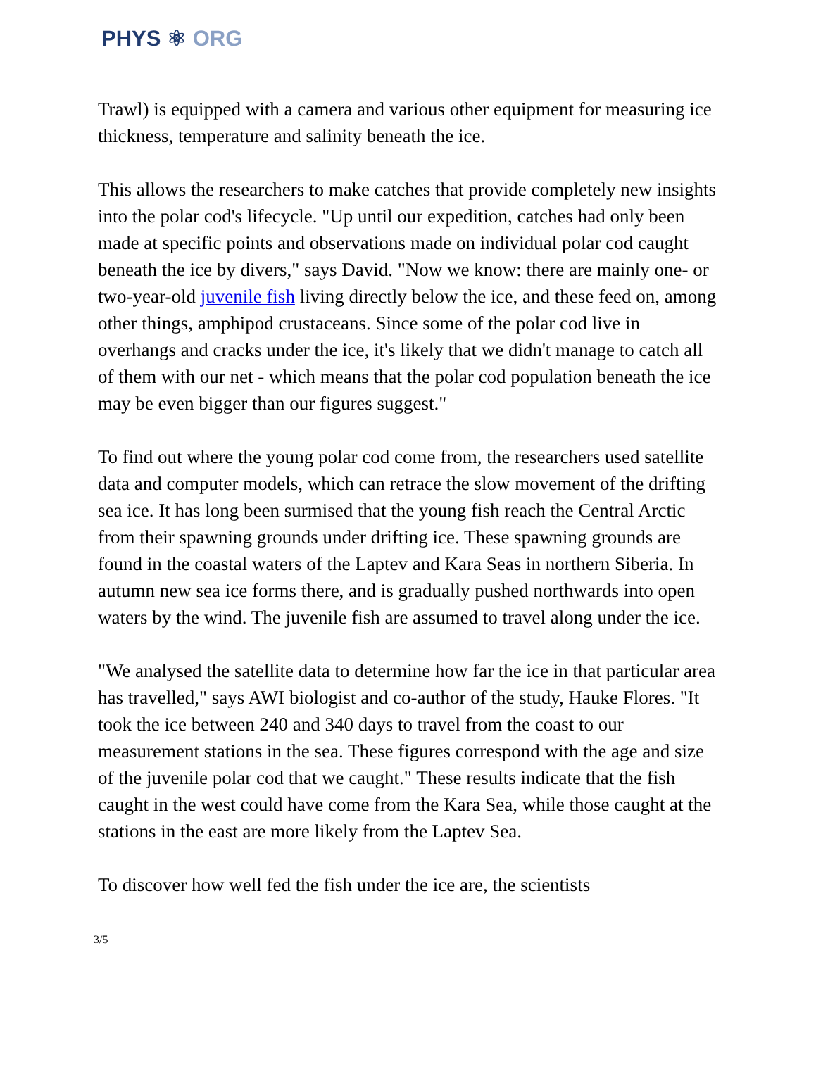PHYS ⚛ ORG
Trawl) is equipped with a camera and various other equipment for measuring ice thickness, temperature and salinity beneath the ice.
This allows the researchers to make catches that provide completely new insights into the polar cod's lifecycle. "Up until our expedition, catches had only been made at specific points and observations made on individual polar cod caught beneath the ice by divers," says David. "Now we know: there are mainly one- or two-year-old juvenile fish living directly below the ice, and these feed on, among other things, amphipod crustaceans. Since some of the polar cod live in overhangs and cracks under the ice, it's likely that we didn't manage to catch all of them with our net - which means that the polar cod population beneath the ice may be even bigger than our figures suggest."
To find out where the young polar cod come from, the researchers used satellite data and computer models, which can retrace the slow movement of the drifting sea ice. It has long been surmised that the young fish reach the Central Arctic from their spawning grounds under drifting ice. These spawning grounds are found in the coastal waters of the Laptev and Kara Seas in northern Siberia. In autumn new sea ice forms there, and is gradually pushed northwards into open waters by the wind. The juvenile fish are assumed to travel along under the ice.
"We analysed the satellite data to determine how far the ice in that particular area has travelled," says AWI biologist and co-author of the study, Hauke Flores. "It took the ice between 240 and 340 days to travel from the coast to our measurement stations in the sea. These figures correspond with the age and size of the juvenile polar cod that we caught." These results indicate that the fish caught in the west could have come from the Kara Sea, while those caught at the stations in the east are more likely from the Laptev Sea.
To discover how well fed the fish under the ice are, the scientists
3/5